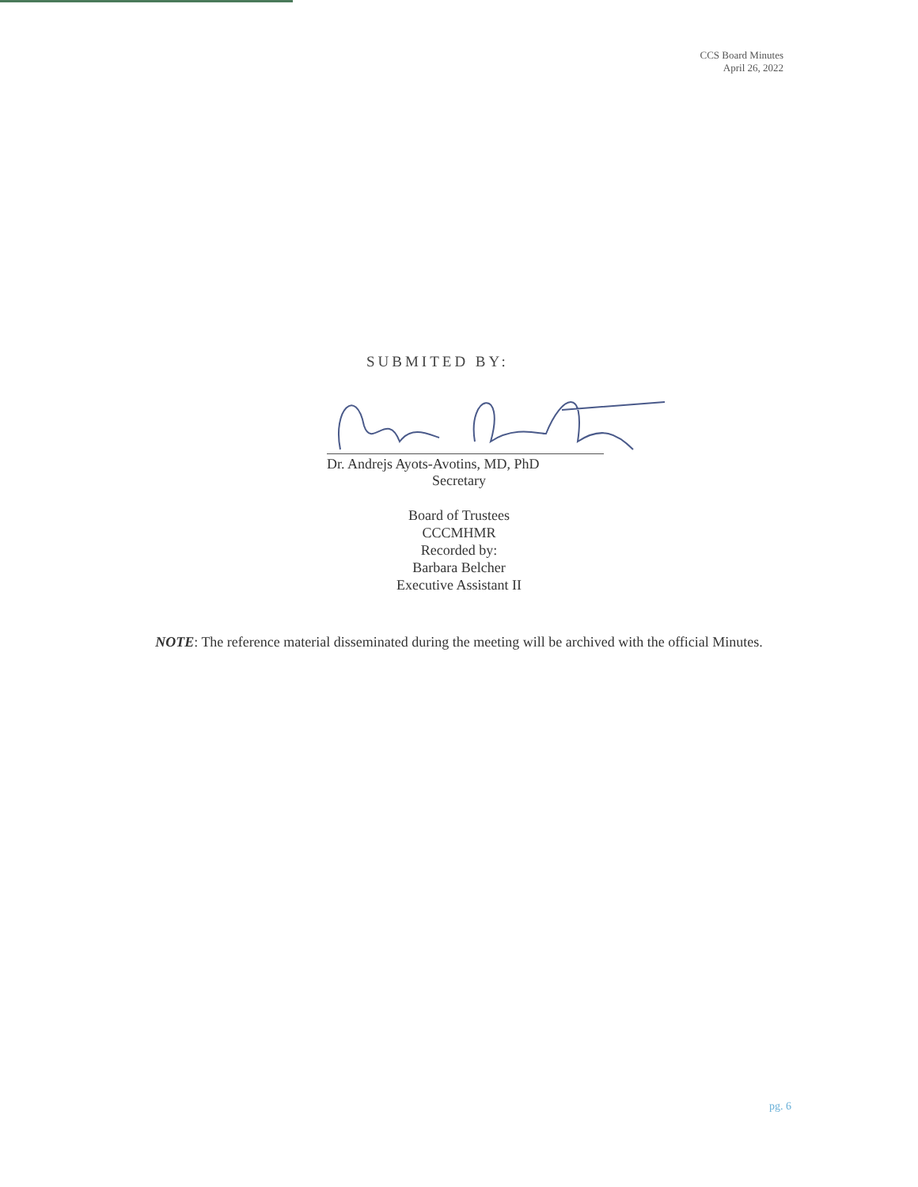CCS Board Minutes
April 26, 2022
SUBMITED BY:
Dr. Andrejs Ayots-Avotins, MD, PhD
Secretary
Board of Trustees
CCCMHMR
Recorded by:
Barbara Belcher
Executive Assistant II
NOTE: The reference material disseminated during the meeting will be archived with the official Minutes.
pg. 6